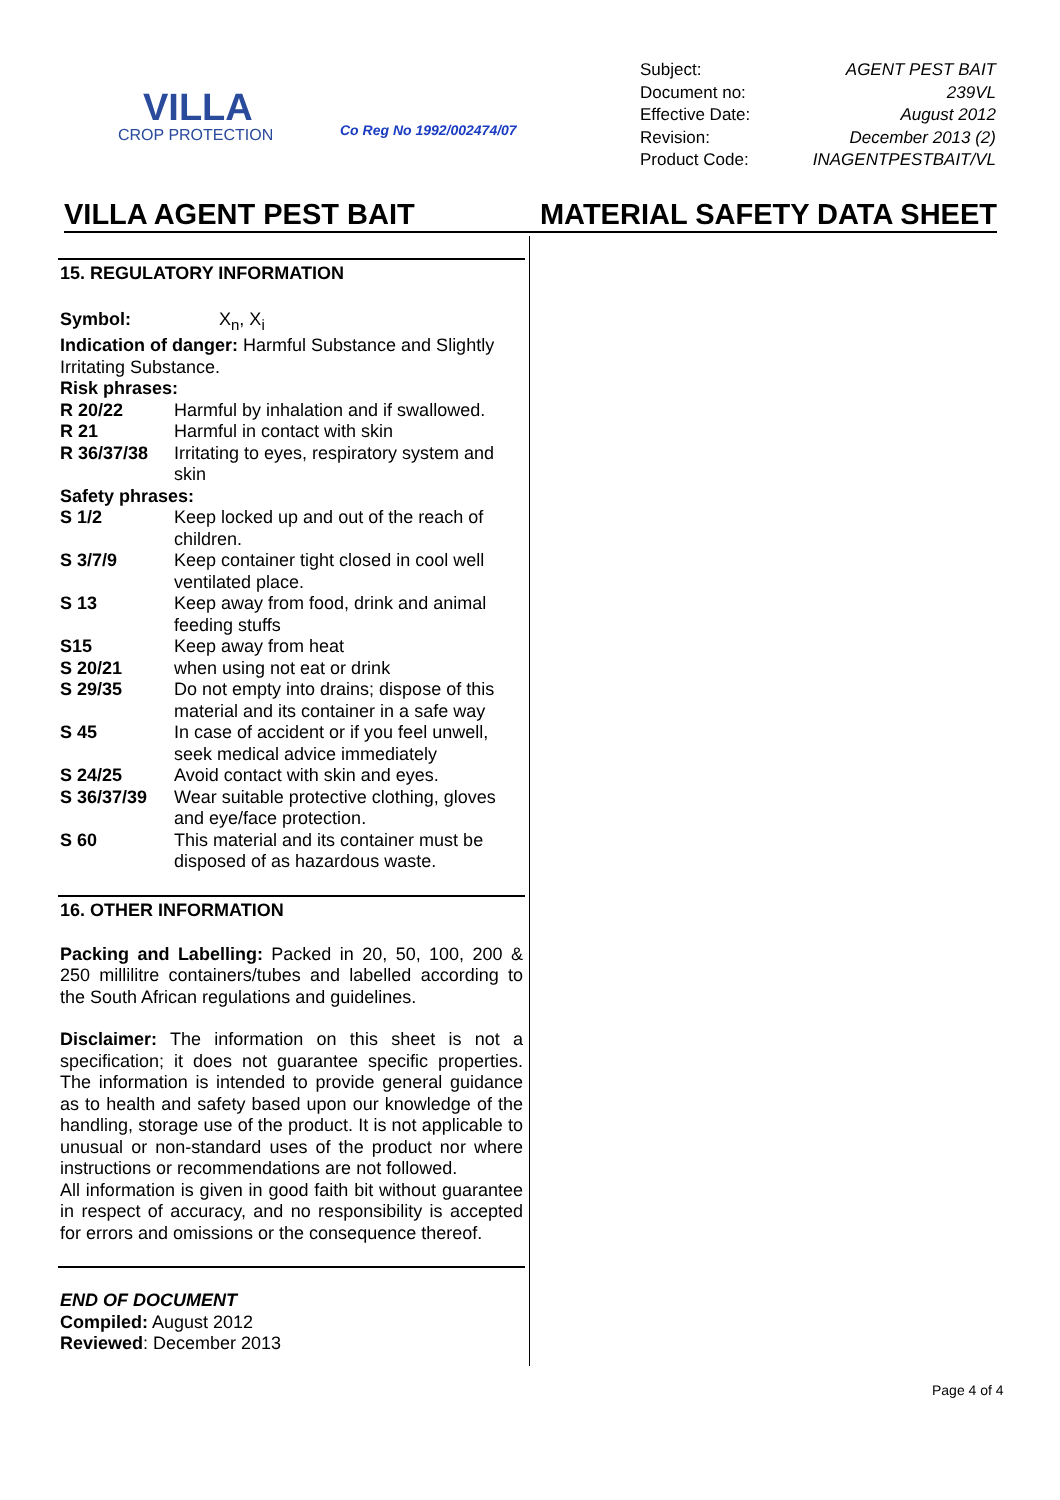VILLA
CROP PROTECTION
Co Reg No 1992/002474/07
| Subject: | AGENT PEST BAIT |
| Document no: | 239VL |
| Effective Date: | August 2012 |
| Revision: | December 2013 (2) |
| Product Code: | INAGENTPESTBAIT/VL |
VILLA AGENT PEST BAIT MATERIAL SAFETY DATA SHEET
15. REGULATORY INFORMATION
| Symbol: | X<sub>n</sub>, X<sub>i</sub> |
| Indication of danger: Harmful Substance and Slightly Irritating Substance. | |
| Risk phrases: | |
| R 20/22 | Harmful by inhalation and if swallowed. |
| R 21 | Harmful in contact with skin |
| R 36/37/38 | Irritating to eyes, respiratory system and skin |
| Safety phrases: | |
| S 1/2 | Keep locked up and out of the reach of children. |
| S 3/7/9 | Keep container tight closed in cool well ventilated place. |
| S 13 | Keep away from food, drink and animal feeding stuffs |
| S15 | Keep away from heat |
| S 20/21 | when using not eat or drink |
| S 29/35 | Do not empty into drains; dispose of this material and its container in a safe way |
| S 45 | In case of accident or if you feel unwell, seek medical advice immediately |
| S 24/25 | Avoid contact with skin and eyes. |
| S 36/37/39 | Wear suitable protective clothing, gloves and eye/face protection. |
| S 60 | This material and its container must be disposed of as hazardous waste. |
16. OTHER INFORMATION
Packing and Labelling: Packed in 20, 50, 100, 200 & 250 millilitre containers/tubes and labelled according to the South African regulations and guidelines.
Disclaimer: The information on this sheet is not a specification; it does not guarantee specific properties. The information is intended to provide general guidance as to health and safety based upon our knowledge of the handling, storage use of the product. It is not applicable to unusual or non-standard uses of the product nor where instructions or recommendations are not followed.
All information is given in good faith bit without guarantee in respect of accuracy, and no responsibility is accepted for errors and omissions or the consequence thereof.
END OF DOCUMENT
Compiled: August 2012
Reviewed: December 2013
Page 4 of 4